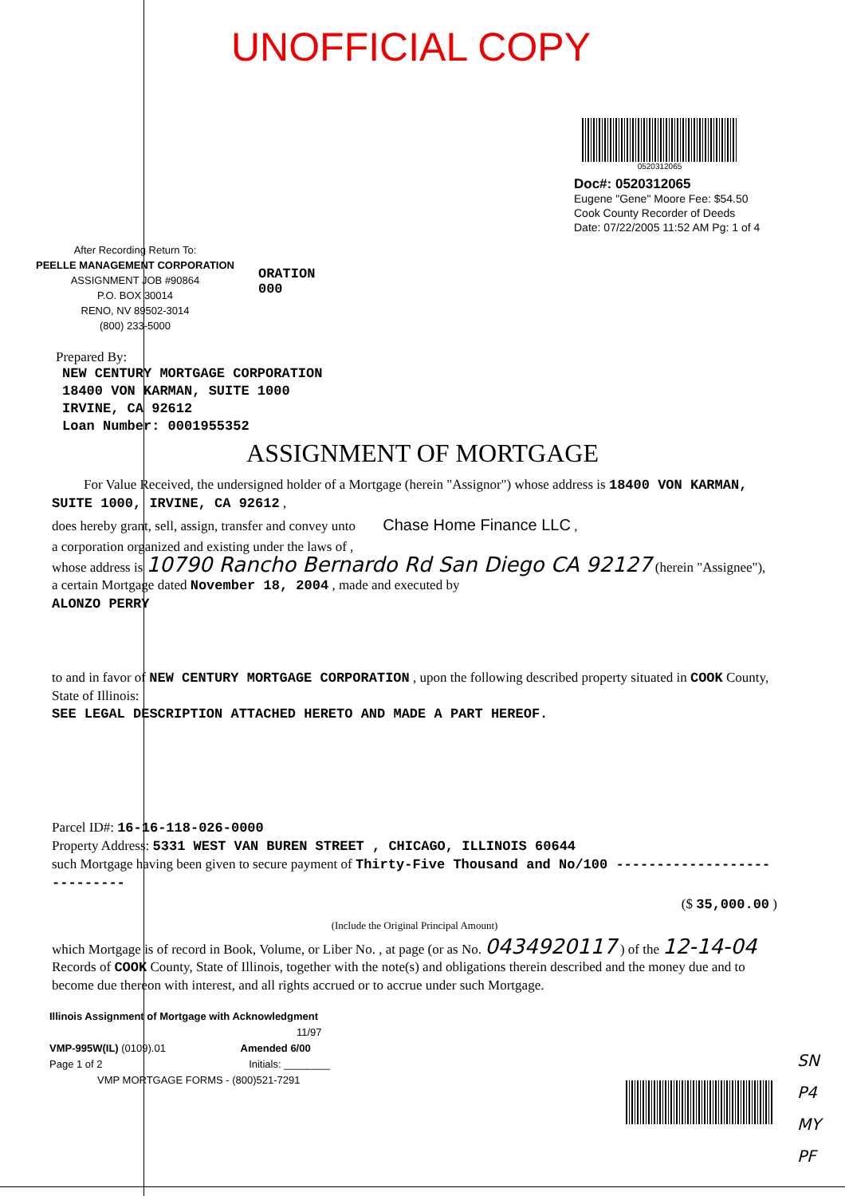UNOFFICIAL COPY
0520312065
Doc#: 0520312065
Eugene "Gene" Moore Fee: $54.50
Cook County Recorder of Deeds
Date: 07/22/2005 11:52 AM Pg: 1 of 4
After Recording Return To:
PEELLE MANAGEMENT CORPORATION
ASSIGNMENT JOB #90864
P.O. BOX 30014
RENO, NV 89502-3014
(800) 233-5000
ORATION
000
Prepared By:
NEW CENTURY MORTGAGE CORPORATION
18400 VON KARMAN, SUITE 1000
IRVINE, CA 92612
Loan Number: 0001955352
ASSIGNMENT OF MORTGAGE
For Value Received, the undersigned holder of a Mortgage (herein "Assignor") whose address is 18400 VON KARMAN, SUITE 1000, IRVINE, CA 92612 ,
does hereby grant, sell, assign, transfer and convey unto Chase Home Finance LLC ,
a corporation organized and existing under the laws of ,
whose address is 10790 Rancho Bernardo Rd San Diego CA 92127 (herein "Assignee"),
a certain Mortgage dated November 18, 2004 , made and executed by
ALONZO PERRY
to and in favor of NEW CENTURY MORTGAGE CORPORATION , upon the following described property situated in COOK County, State of Illinois:
SEE LEGAL DESCRIPTION ATTACHED HERETO AND MADE A PART HEREOF.
Parcel ID#: 16-16-118-026-0000
Property Address: 5331 WEST VAN BUREN STREET , CHICAGO, ILLINOIS 60644
such Mortgage having been given to secure payment of Thirty-Five Thousand and No/100 ----------------------------
($ 35,000.00 )
(Include the Original Principal Amount)
which Mortgage is of record in Book, Volume, or Liber No. , at page (or as No. 0434920117 ) of the 12-14-04 Records of COOK County, State of Illinois, together with the note(s) and obligations therein described and the money due and to become due thereon with interest, and all rights accrued or to accrue under such Mortgage.
Illinois Assignment of Mortgage with Acknowledgment
11/97
VMP-995W(IL) (0109).01 Amended 6/00
Page 1 of 2 Initials: ________
VMP MORTGAGE FORMS - (800)521-7291
SN
P4
MY
PF